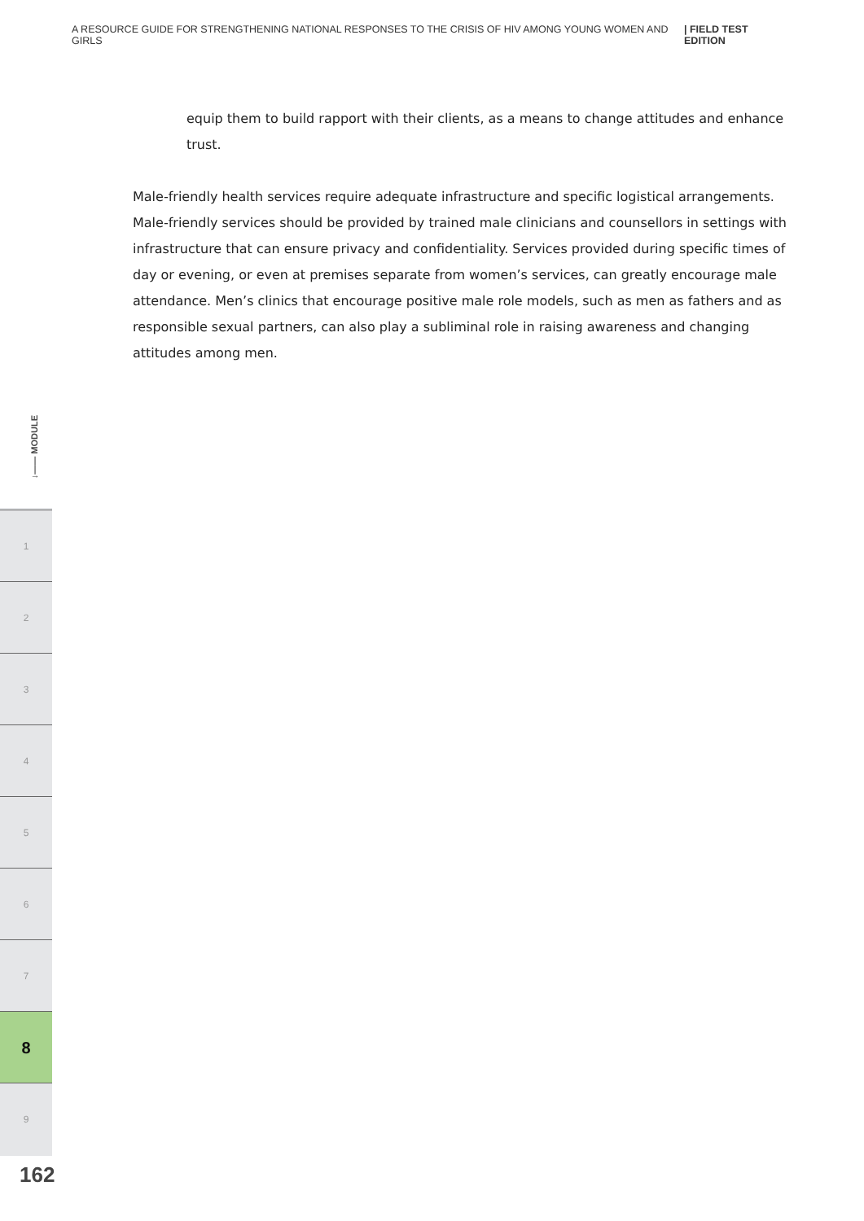A RESOURCE GUIDE FOR STRENGTHENING NATIONAL RESPONSES TO THE CRISIS OF HIV AMONG YOUNG WOMEN AND GIRLS | FIELD TEST EDITION
equip them to build rapport with their clients, as a means to change attitudes and enhance trust.
Male-friendly health services require adequate infrastructure and specific logistical arrangements. Male-friendly services should be provided by trained male clinicians and counsellors in settings with infrastructure that can ensure privacy and confidentiality. Services provided during specific times of day or evening, or even at premises separate from women’s services, can greatly encourage male attendance. Men’s clinics that encourage positive male role models, such as men as fathers and as responsible sexual partners, can also play a subliminal role in raising awareness and changing attitudes among men.
↓—— MODULE
1
2
3
4
5
6
7
8
9
162